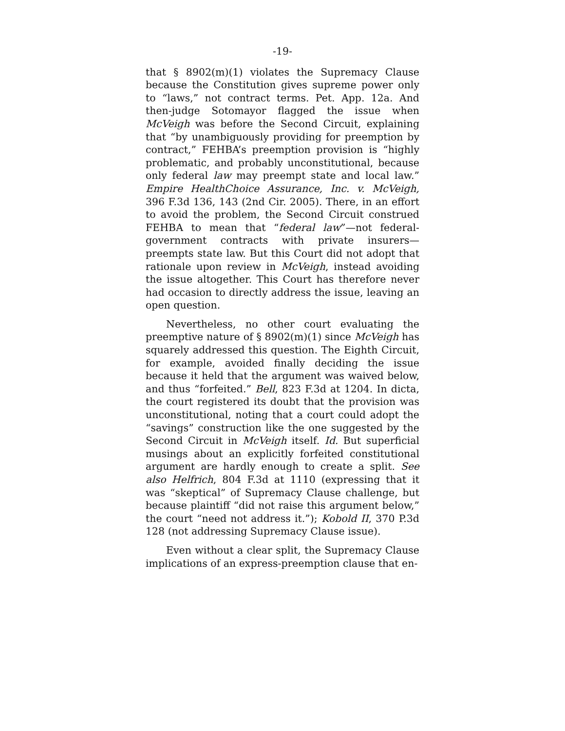-19-
that § 8902(m)(1) violates the Supremacy Clause because the Constitution gives supreme power only to “laws,” not contract terms. Pet. App. 12a. And then-judge Sotomayor flagged the issue when McVeigh was before the Second Circuit, explaining that “by unambiguously providing for preemption by contract,” FEHBA’s preemption provision is “highly problematic, and probably unconstitutional, because only federal law may preempt state and local law.” Empire HealthChoice Assurance, Inc. v. McVeigh, 396 F.3d 136, 143 (2nd Cir. 2005). There, in an effort to avoid the problem, the Second Circuit construed FEHBA to mean that “federal law”—not federal-government contracts with private insurers—preempts state law. But this Court did not adopt that rationale upon review in McVeigh, instead avoiding the issue altogether. This Court has therefore never had occasion to directly address the issue, leaving an open question.
Nevertheless, no other court evaluating the preemptive nature of § 8902(m)(1) since McVeigh has squarely addressed this question. The Eighth Circuit, for example, avoided finally deciding the issue because it held that the argument was waived below, and thus “forfeited.” Bell, 823 F.3d at 1204. In dicta, the court registered its doubt that the provision was unconstitutional, noting that a court could adopt the “savings” construction like the one suggested by the Second Circuit in McVeigh itself. Id. But superficial musings about an explicitly forfeited constitutional argument are hardly enough to create a split. See also Helfrich, 804 F.3d at 1110 (expressing that it was “skeptical” of Supremacy Clause challenge, but because plaintiff “did not raise this argument below,” the court “need not address it.”); Kobold II, 370 P.3d 128 (not addressing Supremacy Clause issue).
Even without a clear split, the Supremacy Clause implications of an express-preemption clause that en-